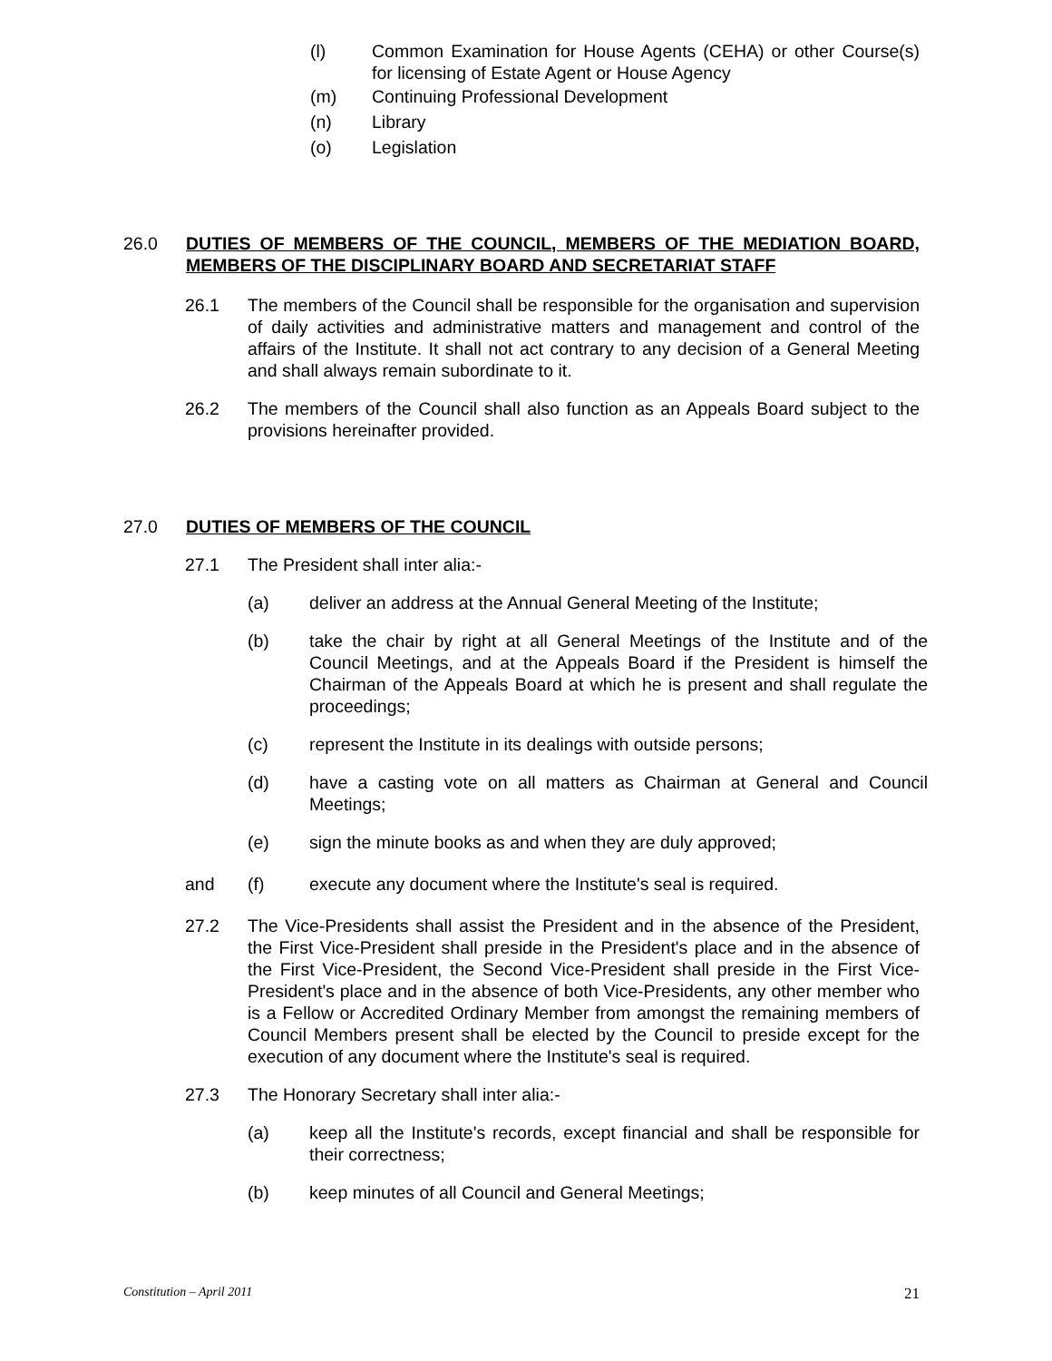(l) Common Examination for House Agents (CEHA) or other Course(s) for licensing of Estate Agent or House Agency
(m) Continuing Professional Development
(n) Library
(o) Legislation
26.0 DUTIES OF MEMBERS OF THE COUNCIL, MEMBERS OF THE MEDIATION BOARD, MEMBERS OF THE DISCIPLINARY BOARD AND SECRETARIAT STAFF
26.1 The members of the Council shall be responsible for the organisation and supervision of daily activities and administrative matters and management and control of the affairs of the Institute. It shall not act contrary to any decision of a General Meeting and shall always remain subordinate to it.
26.2 The members of the Council shall also function as an Appeals Board subject to the provisions hereinafter provided.
27.0 DUTIES OF MEMBERS OF THE COUNCIL
27.1 The President shall inter alia:-
(a) deliver an address at the Annual General Meeting of the Institute;
(b) take the chair by right at all General Meetings of the Institute and of the Council Meetings, and at the Appeals Board if the President is himself the Chairman of the Appeals Board at which he is present and shall regulate the proceedings;
(c) represent the Institute in its dealings with outside persons;
(d) have a casting vote on all matters as Chairman at General and Council Meetings;
(e) sign the minute books as and when they are duly approved;
and (f) execute any document where the Institute's seal is required.
27.2 The Vice-Presidents shall assist the President and in the absence of the President, the First Vice-President shall preside in the President's place and in the absence of the First Vice-President, the Second Vice-President shall preside in the First Vice-President's place and in the absence of both Vice-Presidents, any other member who is a Fellow or Accredited Ordinary Member from amongst the remaining members of Council Members present shall be elected by the Council to preside except for the execution of any document where the Institute's seal is required.
27.3 The Honorary Secretary shall inter alia:-
(a) keep all the Institute's records, except financial and shall be responsible for their correctness;
(b) keep minutes of all Council and General Meetings;
Constitution – April 2011 21